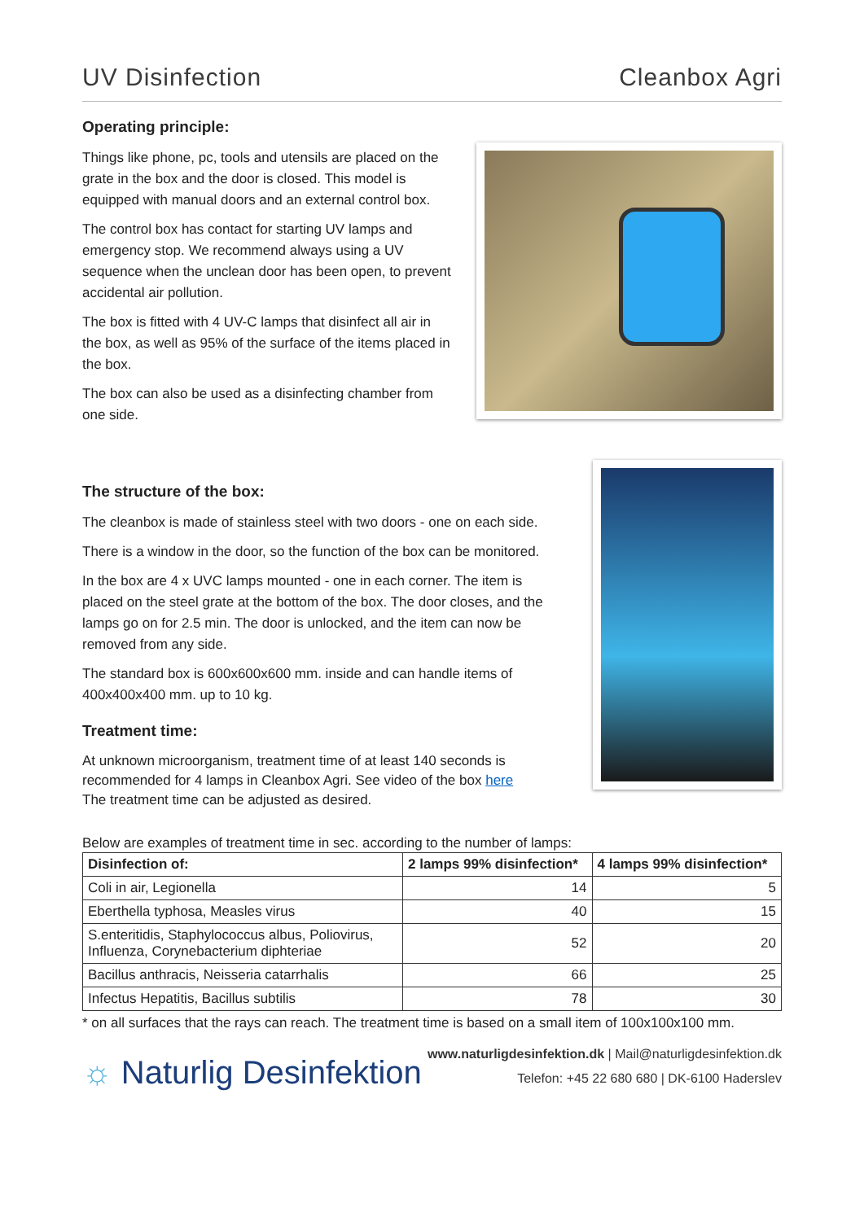UV Disinfection Cleanbox Agri
Operating principle:
Things like phone, pc, tools and utensils are placed on the grate in the box and the door is closed. This model is equipped with manual doors and an external control box.
The control box has contact for starting UV lamps and emergency stop. We recommend always using a UV sequence when the unclean door has been open, to prevent accidental air pollution.
The box is fitted with 4 UV-C lamps that disinfect all air in the box, as well as 95% of the surface of the items placed in the box.
The box can also be used as a disinfecting chamber from one side.
The structure of the box:
The cleanbox is made of stainless steel with two doors - one on each side.
There is a window in the door, so the function of the box can be monitored.
In the box are 4 x UVC lamps mounted - one in each corner. The item is placed on the steel grate at the bottom of the box. The door closes, and the lamps go on for 2.5 min. The door is unlocked, and the item can now be removed from any side.
The standard box is 600x600x600 mm. inside and can handle items of 400x400x400 mm. up to 10 kg.
Treatment time:
At unknown microorganism, treatment time of at least 140 seconds is recommended for 4 lamps in Cleanbox Agri. See video of the box here
The treatment time can be adjusted as desired.
Below are examples of treatment time in sec. according to the number of lamps:
| Disinfection of: | 2 lamps 99% disinfection* | 4 lamps 99% disinfection* |
| --- | --- | --- |
| Coli in air, Legionella | 14 | 5 |
| Eberthella typhosa, Measles virus | 40 | 15 |
| S.enteritidis, Staphylococcus albus, Poliovirus, Influenza, Corynebacterium diphteriae | 52 | 20 |
| Bacillus anthracis, Neisseria catarrhalis | 66 | 25 |
| Infectus Hepatitis, Bacillus subtilis | 78 | 30 |
* on all surfaces that the rays can reach. The treatment time is based on a small item of 100x100x100 mm.
☼ Naturlig Desinfektion
www.naturligdesinfektion.dk | Mail@naturligdesinfektion.dk
Telefon: +45 22 680 680 | DK-6100 Haderslev